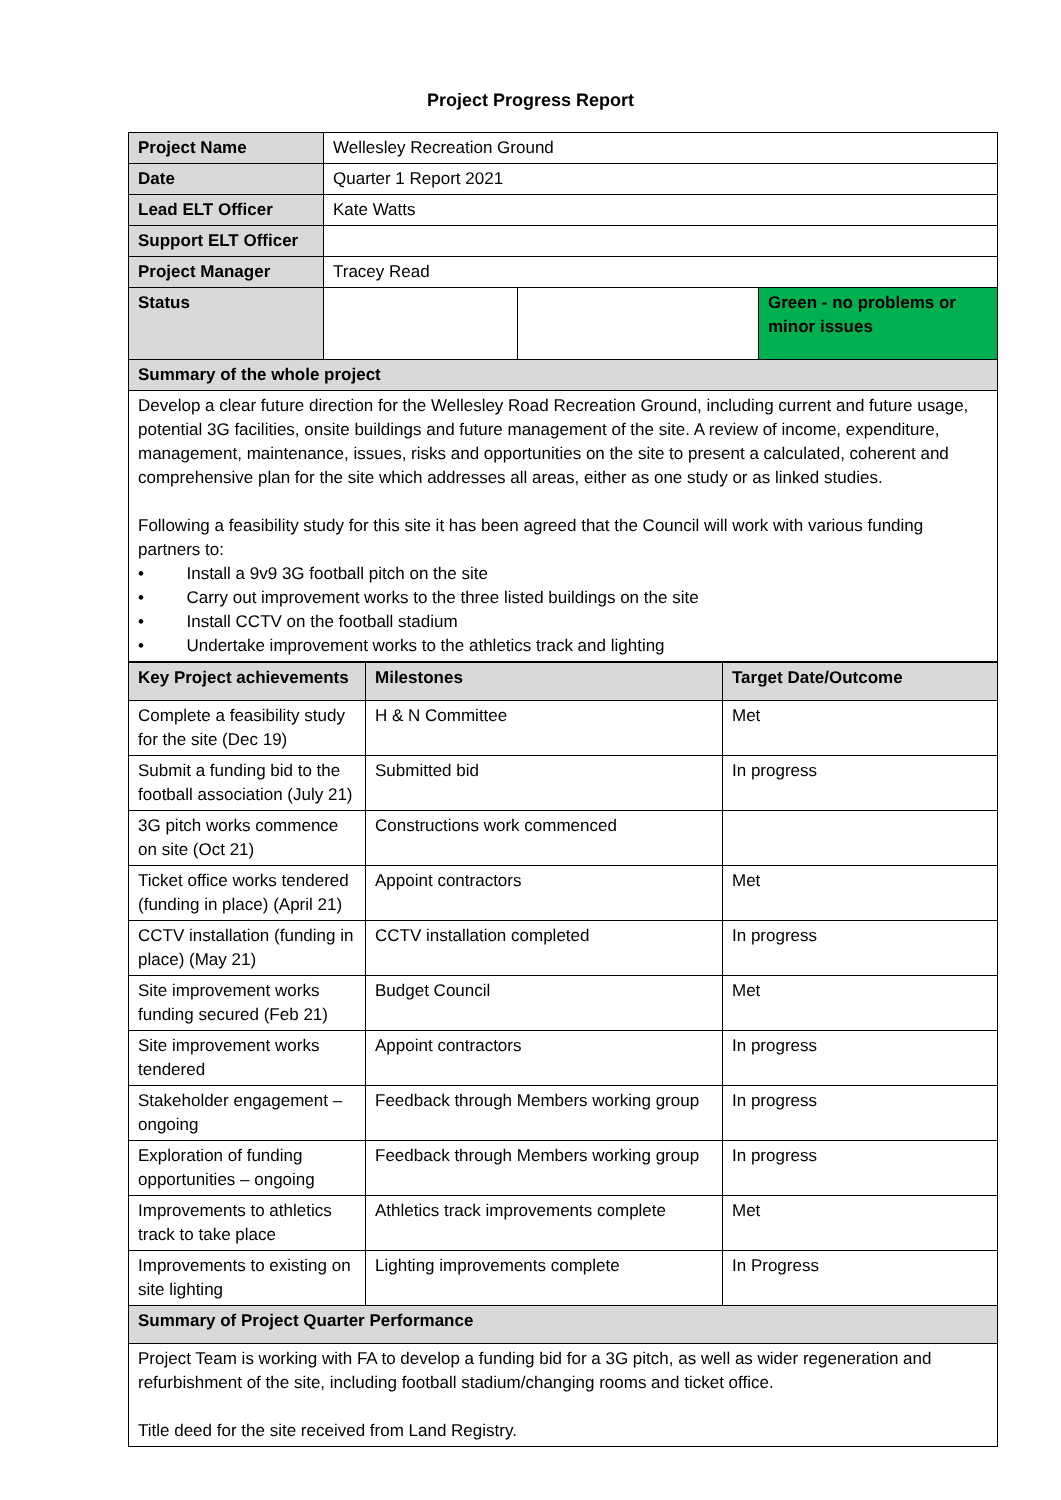Project Progress Report
| Project Name | Wellesley Recreation Ground | | |
| Date | Quarter 1 Report 2021 | | |
| Lead ELT Officer | Kate Watts | | |
| Support ELT Officer | | | |
| Project Manager | Tracey Read | | |
| Status | | | Green - no problems or minor issues |
| Summary of the whole project | | | |
| Develop a clear future direction for the Wellesley Road Recreation Ground, including current and future usage, potential 3G facilities, onsite buildings and future management of the site. A review of income, expenditure, management, maintenance, issues, risks and opportunities on the site to present a calculated, coherent and comprehensive plan for the site which addresses all areas, either as one study or as linked studies. Following a feasibility study for this site it has been agreed that the Council will work with various funding partners to: • Install a 9v9 3G football pitch on the site • Carry out improvement works to the three listed buildings on the site • Install CCTV on the football stadium • Undertake improvement works to the athletics track and lighting | | | |
| Key Project achievements | Milestones | Target Date/Outcome |
| --- | --- | --- |
| Complete a feasibility study for the site (Dec 19) | H & N Committee | Met |
| Submit a funding bid to the football association (July 21) | Submitted bid | In progress |
| 3G pitch works commence on site (Oct 21) | Constructions work commenced | |
| Ticket office works tendered (funding in place) (April 21) | Appoint contractors | Met |
| CCTV installation (funding in place) (May 21) | CCTV installation completed | In progress |
| Site improvement works funding secured (Feb 21) | Budget Council | Met |
| Site improvement works tendered | Appoint contractors | In progress |
| Stakeholder engagement – ongoing | Feedback through Members working group | In progress |
| Exploration of funding opportunities – ongoing | Feedback through Members working group | In progress |
| Improvements to athletics track to take place | Athletics track improvements complete | Met |
| Improvements to existing on site lighting | Lighting improvements complete | In Progress |
| Summary of Project Quarter Performance | | |
| Project Team is working with FA to develop a funding bid for a 3G pitch, as well as wider regeneration and refurbishment of the site, including football stadium/changing rooms and ticket office. Title deed for the site received from Land Registry. | | |